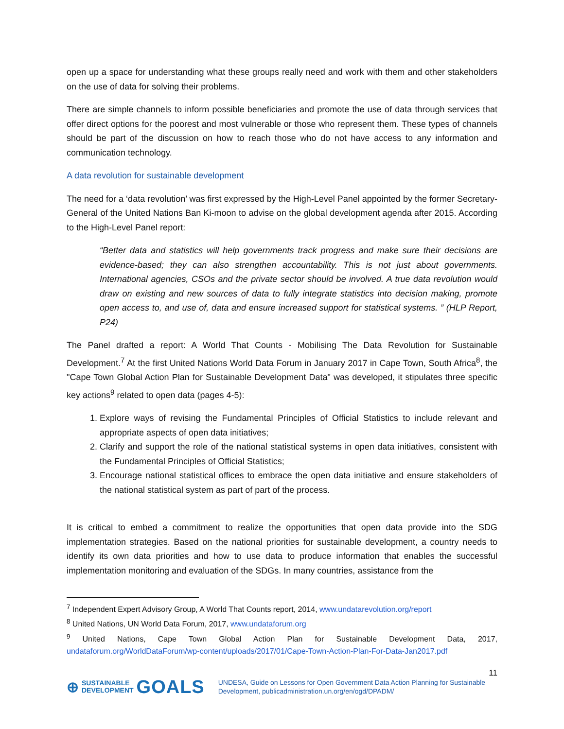open up a space for understanding what these groups really need and work with them and other stakeholders on the use of data for solving their problems.
There are simple channels to inform possible beneficiaries and promote the use of data through services that offer direct options for the poorest and most vulnerable or those who represent them. These types of channels should be part of the discussion on how to reach those who do not have access to any information and communication technology.
A data revolution for sustainable development
The need for a ‘data revolution’ was first expressed by the High-Level Panel appointed by the former Secretary-General of the United Nations Ban Ki-moon to advise on the global development agenda after 2015. According to the High-Level Panel report:
“Better data and statistics will help governments track progress and make sure their decisions are evidence-based; they can also strengthen accountability. This is not just about governments. International agencies, CSOs and the private sector should be involved. A true data revolution would draw on existing and new sources of data to fully integrate statistics into decision making, promote open access to, and use of, data and ensure increased support for statistical systems. ” (HLP Report, P24)
The Panel drafted a report: A World That Counts - Mobilising The Data Revolution for Sustainable Development.<sup>7</sup> At the first United Nations World Data Forum in January 2017 in Cape Town, South Africa<sup>8</sup>, the "Cape Town Global Action Plan for Sustainable Development Data" was developed, it stipulates three specific key actions<sup>9</sup> related to open data (pages 4-5):
1. Explore ways of revising the Fundamental Principles of Official Statistics to include relevant and appropriate aspects of open data initiatives;
2. Clarify and support the role of the national statistical systems in open data initiatives, consistent with the Fundamental Principles of Official Statistics;
3. Encourage national statistical offices to embrace the open data initiative and ensure stakeholders of the national statistical system as part of part of the process.
It is critical to embed a commitment to realize the opportunities that open data provide into the SDG implementation strategies. Based on the national priorities for sustainable development, a country needs to identify its own data priorities and how to use data to produce information that enables the successful implementation monitoring and evaluation of the SDGs. In many countries, assistance from the
<sup>7</sup> Independent Expert Advisory Group, A World That Counts report, 2014, www.undatarevolution.org/report
<sup>8</sup> United Nations, UN World Data Forum, 2017, www.undataforum.org
<sup>9</sup> United Nations, Cape Town Global Action Plan for Sustainable Development Data, 2017, undataforum.org/WorldDataForum/wp-content/uploads/2017/01/Cape-Town-Action-Plan-For-Data-Jan2017.pdf
11
⊕ SUSTAINABLE
DEVELOPMENT GOALS
UNDESA, Guide on Lessons for Open Government Data Action Planning for Sustainable Development, publicadministration.un.org/en/ogd/DPADM/